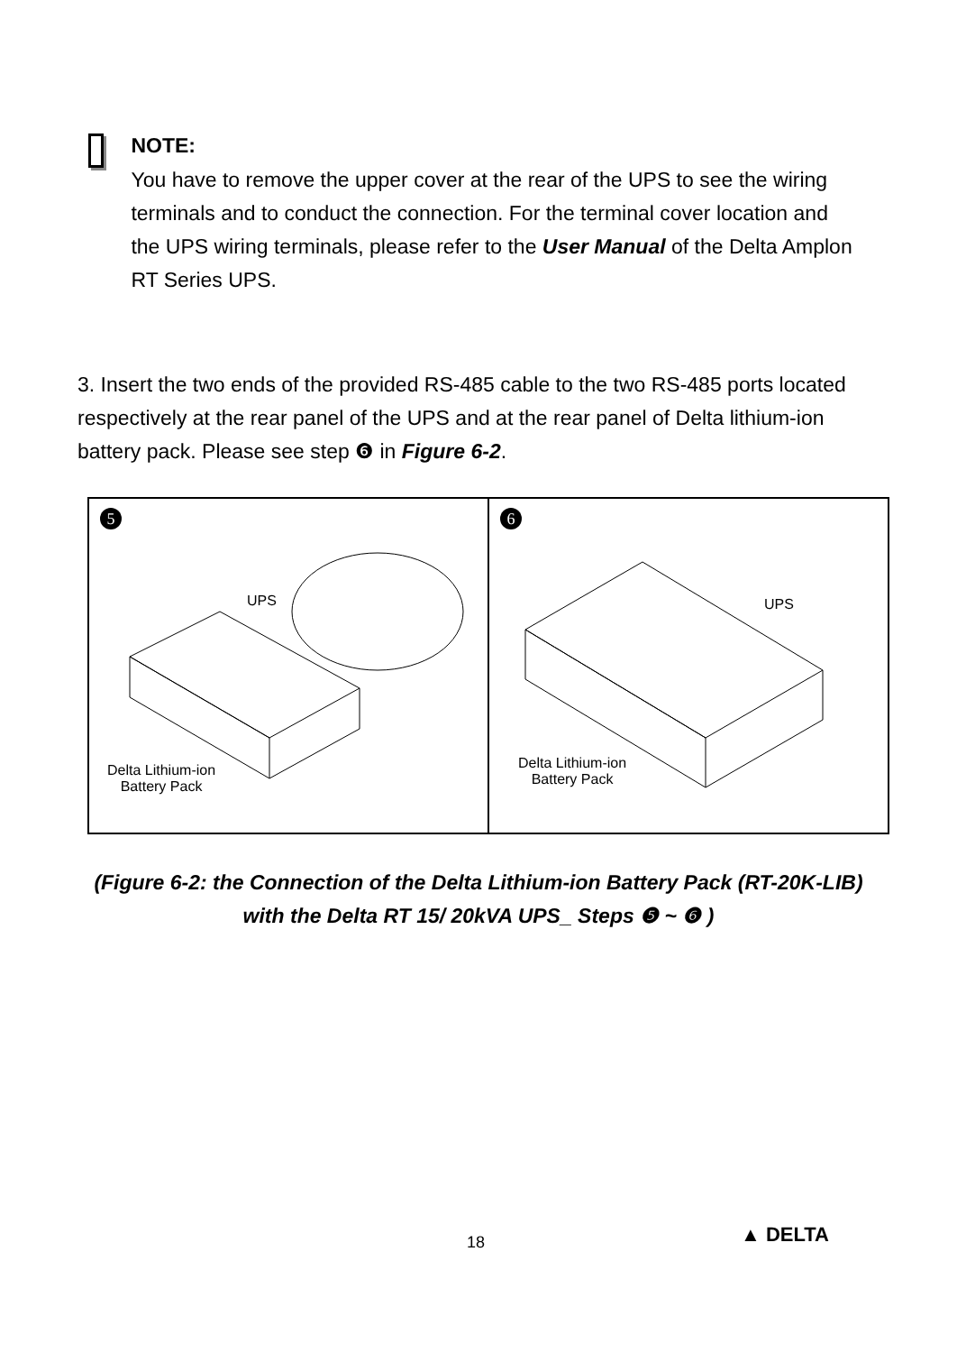NOTE:
You have to remove the upper cover at the rear of the UPS to see the wiring terminals and to conduct the connection. For the terminal cover location and the UPS wiring terminals, please refer to the User Manual of the Delta Amplon RT Series UPS.
3. Insert the two ends of the provided RS-485 cable to the two RS-485 ports located respectively at the rear panel of the UPS and at the rear panel of Delta lithium-ion battery pack. Please see step ❻ in Figure 6-2.
5
UPS
Delta Lithium-ion
Battery Pack
6
UPS
Delta Lithium-ion
Battery Pack
(Figure 6-2: the Connection of the Delta Lithium-ion Battery Pack (RT-20K-LIB) with the Delta RT 15/ 20kVA UPS_ Steps ❺ ~ ❻ )
18 ▲ DELTA